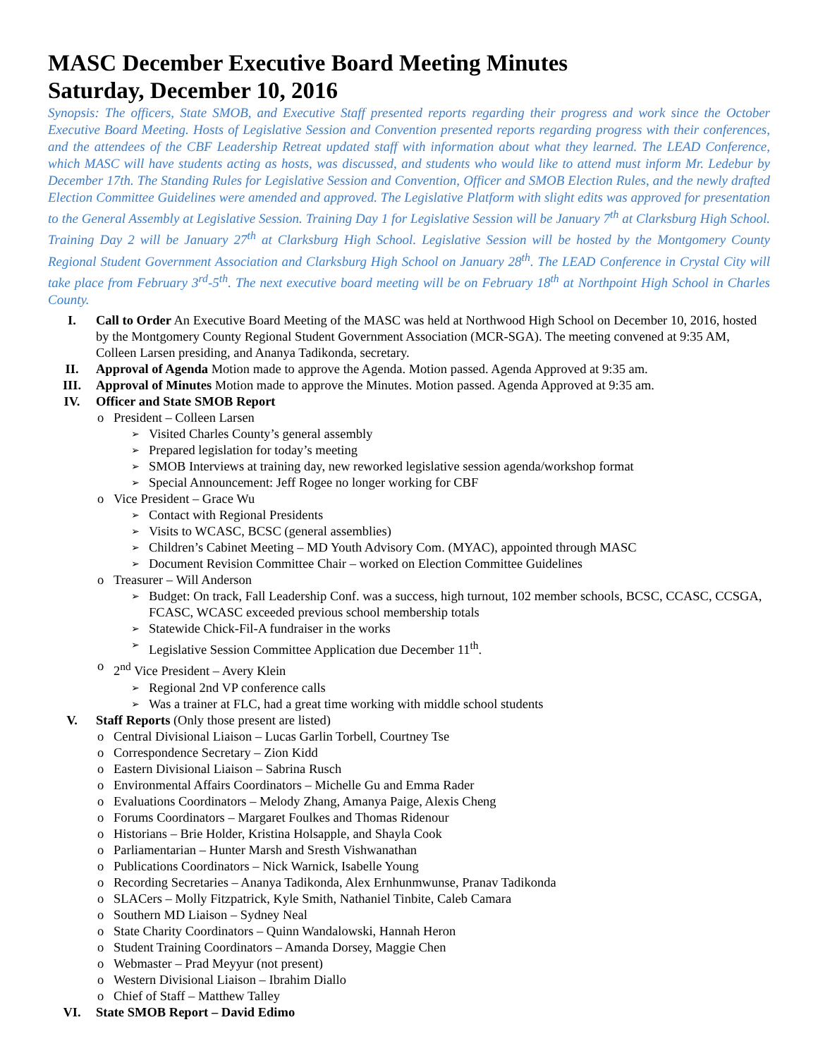MASC December Executive Board Meeting Minutes
Saturday, December 10, 2016
Synopsis: The officers, State SMOB, and Executive Staff presented reports regarding their progress and work since the October Executive Board Meeting. Hosts of Legislative Session and Convention presented reports regarding progress with their conferences, and the attendees of the CBF Leadership Retreat updated staff with information about what they learned. The LEAD Conference, which MASC will have students acting as hosts, was discussed, and students who would like to attend must inform Mr. Ledebur by December 17th. The Standing Rules for Legislative Session and Convention, Officer and SMOB Election Rules, and the newly drafted Election Committee Guidelines were amended and approved. The Legislative Platform with slight edits was approved for presentation to the General Assembly at Legislative Session. Training Day 1 for Legislative Session will be January 7<sup>th</sup> at Clarksburg High School. Training Day 2 will be January 27<sup>th</sup> at Clarksburg High School. Legislative Session will be hosted by the Montgomery County Regional Student Government Association and Clarksburg High School on January 28<sup>th</sup>. The LEAD Conference in Crystal City will take place from February 3<sup>rd</sup>-5<sup>th</sup>. The next executive board meeting will be on February 18<sup>th</sup> at Northpoint High School in Charles County.
I. Call to Order An Executive Board Meeting of the MASC was held at Northwood High School on December 10, 2016, hosted by the Montgomery County Regional Student Government Association (MCR-SGA). The meeting convened at 9:35 AM, Colleen Larsen presiding, and Ananya Tadikonda, secretary.
II. Approval of Agenda Motion made to approve the Agenda. Motion passed. Agenda Approved at 9:35 am.
III. Approval of Minutes Motion made to approve the Minutes. Motion passed. Agenda Approved at 9:35 am.
IV. Officer and State SMOB Report
o President – Colleen Larsen
➢ Visited Charles County’s general assembly
➢ Prepared legislation for today’s meeting
➢ SMOB Interviews at training day, new reworked legislative session agenda/workshop format
➢ Special Announcement: Jeff Rogee no longer working for CBF
o Vice President – Grace Wu
➢ Contact with Regional Presidents
➢ Visits to WCASC, BCSC (general assemblies)
➢ Children’s Cabinet Meeting – MD Youth Advisory Com. (MYAC), appointed through MASC
➢ Document Revision Committee Chair – worked on Election Committee Guidelines
o Treasurer – Will Anderson
➢ Budget: On track, Fall Leadership Conf. was a success, high turnout, 102 member schools, BCSC, CCASC, CCSGA, FCASC, WCASC exceeded previous school membership totals
➢ Statewide Chick-Fil-A fundraiser in the works
➢ Legislative Session Committee Application due December 11<sup>th</sup>.
o 2<sup>nd</sup> Vice President – Avery Klein
➢ Regional 2nd VP conference calls
➢ Was a trainer at FLC, had a great time working with middle school students
V. Staff Reports (Only those present are listed)
o Central Divisional Liaison – Lucas Garlin Torbell, Courtney Tse
o Correspondence Secretary – Zion Kidd
o Eastern Divisional Liaison – Sabrina Rusch
o Environmental Affairs Coordinators – Michelle Gu and Emma Rader
o Evaluations Coordinators – Melody Zhang, Amanya Paige, Alexis Cheng
o Forums Coordinators – Margaret Foulkes and Thomas Ridenour
o Historians – Brie Holder, Kristina Holsapple, and Shayla Cook
o Parliamentarian – Hunter Marsh and Sresth Vishwanathan
o Publications Coordinators – Nick Warnick, Isabelle Young
o Recording Secretaries – Ananya Tadikonda, Alex Ernhunmwunse, Pranav Tadikonda
o SLACers – Molly Fitzpatrick, Kyle Smith, Nathaniel Tinbite, Caleb Camara
o Southern MD Liaison – Sydney Neal
o State Charity Coordinators – Quinn Wandalowski, Hannah Heron
o Student Training Coordinators – Amanda Dorsey, Maggie Chen
o Webmaster – Prad Meyyur (not present)
o Western Divisional Liaison – Ibrahim Diallo
o Chief of Staff – Matthew Talley
VI. State SMOB Report – David Edimo